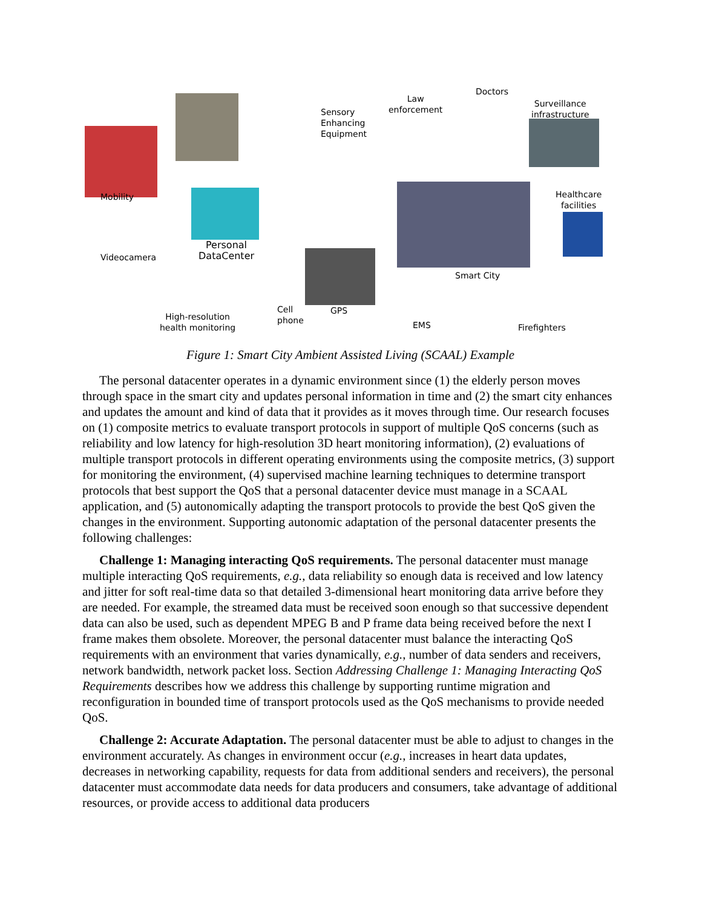Mobility
Sensory
Enhancing
Equipment
Law
enforcement
Doctors
Surveillance
infrastructure
Healthcare
facilities
Videocamera
Personal
DataCenter
Smart City
High-resolution
health monitoring
Cell
phone
GPS
EMS Firefighters
Figure 1: Smart City Ambient Assisted Living (SCAAL) Example
The personal datacenter operates in a dynamic environment since (1) the elderly person moves through space in the smart city and updates personal information in time and (2) the smart city enhances and updates the amount and kind of data that it provides as it moves through time. Our research focuses on (1) composite metrics to evaluate transport protocols in support of multiple QoS concerns (such as reliability and low latency for high-resolution 3D heart monitoring information), (2) evaluations of multiple transport protocols in different operating environments using the composite metrics, (3) support for monitoring the environment, (4) supervised machine learning techniques to determine transport protocols that best support the QoS that a personal datacenter device must manage in a SCAAL application, and (5) autonomically adapting the transport protocols to provide the best QoS given the changes in the environment. Supporting autonomic adaptation of the personal datacenter presents the following challenges:
Challenge 1: Managing interacting QoS requirements. The personal datacenter must manage multiple interacting QoS requirements, e.g., data reliability so enough data is received and low latency and jitter for soft real-time data so that detailed 3-dimensional heart monitoring data arrive before they are needed. For example, the streamed data must be received soon enough so that successive dependent data can also be used, such as dependent MPEG B and P frame data being received before the next I frame makes them obsolete. Moreover, the personal datacenter must balance the interacting QoS requirements with an environment that varies dynamically, e.g., number of data senders and receivers, network bandwidth, network packet loss. Section Addressing Challenge 1: Managing Interacting QoS Requirements describes how we address this challenge by supporting runtime migration and reconfiguration in bounded time of transport protocols used as the QoS mechanisms to provide needed QoS.
Challenge 2: Accurate Adaptation. The personal datacenter must be able to adjust to changes in the environment accurately. As changes in environment occur (e.g., increases in heart data updates, decreases in networking capability, requests for data from additional senders and receivers), the personal datacenter must accommodate data needs for data producers and consumers, take advantage of additional resources, or provide access to additional data producers